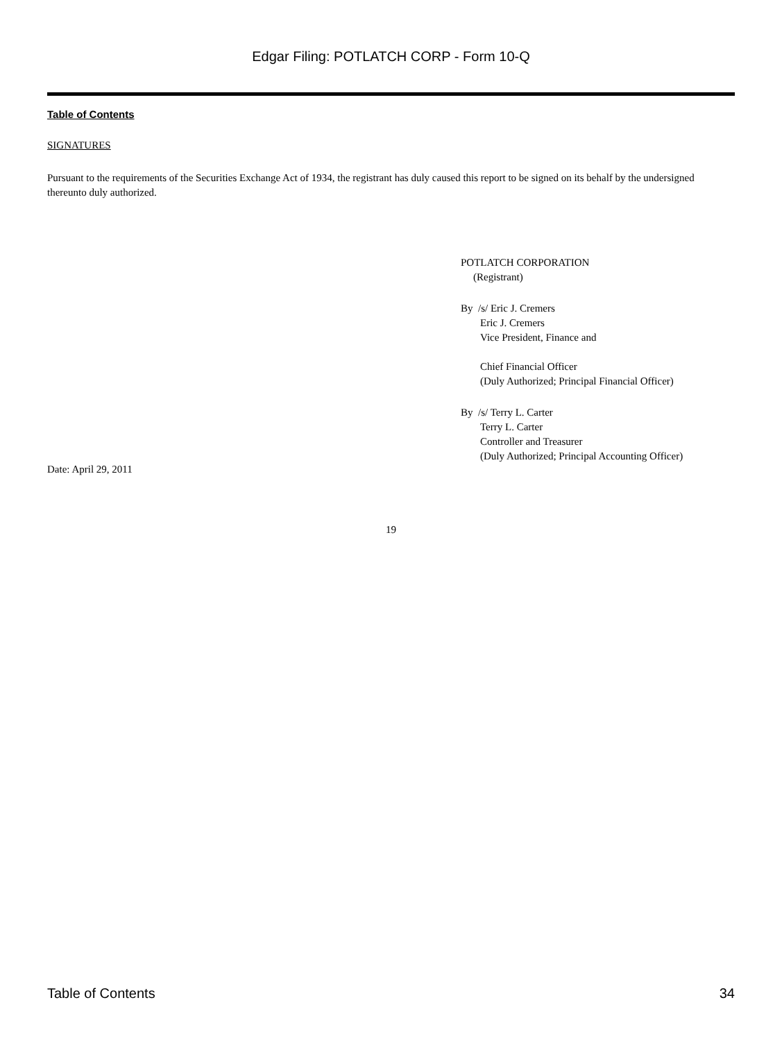Edgar Filing: POTLATCH CORP - Form 10-Q
Table of Contents
SIGNATURES
Pursuant to the requirements of the Securities Exchange Act of 1934, the registrant has duly caused this report to be signed on its behalf by the undersigned thereunto duly authorized.
POTLATCH CORPORATION
(Registrant)
By /s/ Eric J. Cremers
Eric J. Cremers
Vice President, Finance and
Chief Financial Officer
(Duly Authorized; Principal Financial Officer)
By /s/ Terry L. Carter
Terry L. Carter
Controller and Treasurer
(Duly Authorized; Principal Accounting Officer)
Date: April 29, 2011
19
Table of Contents 34